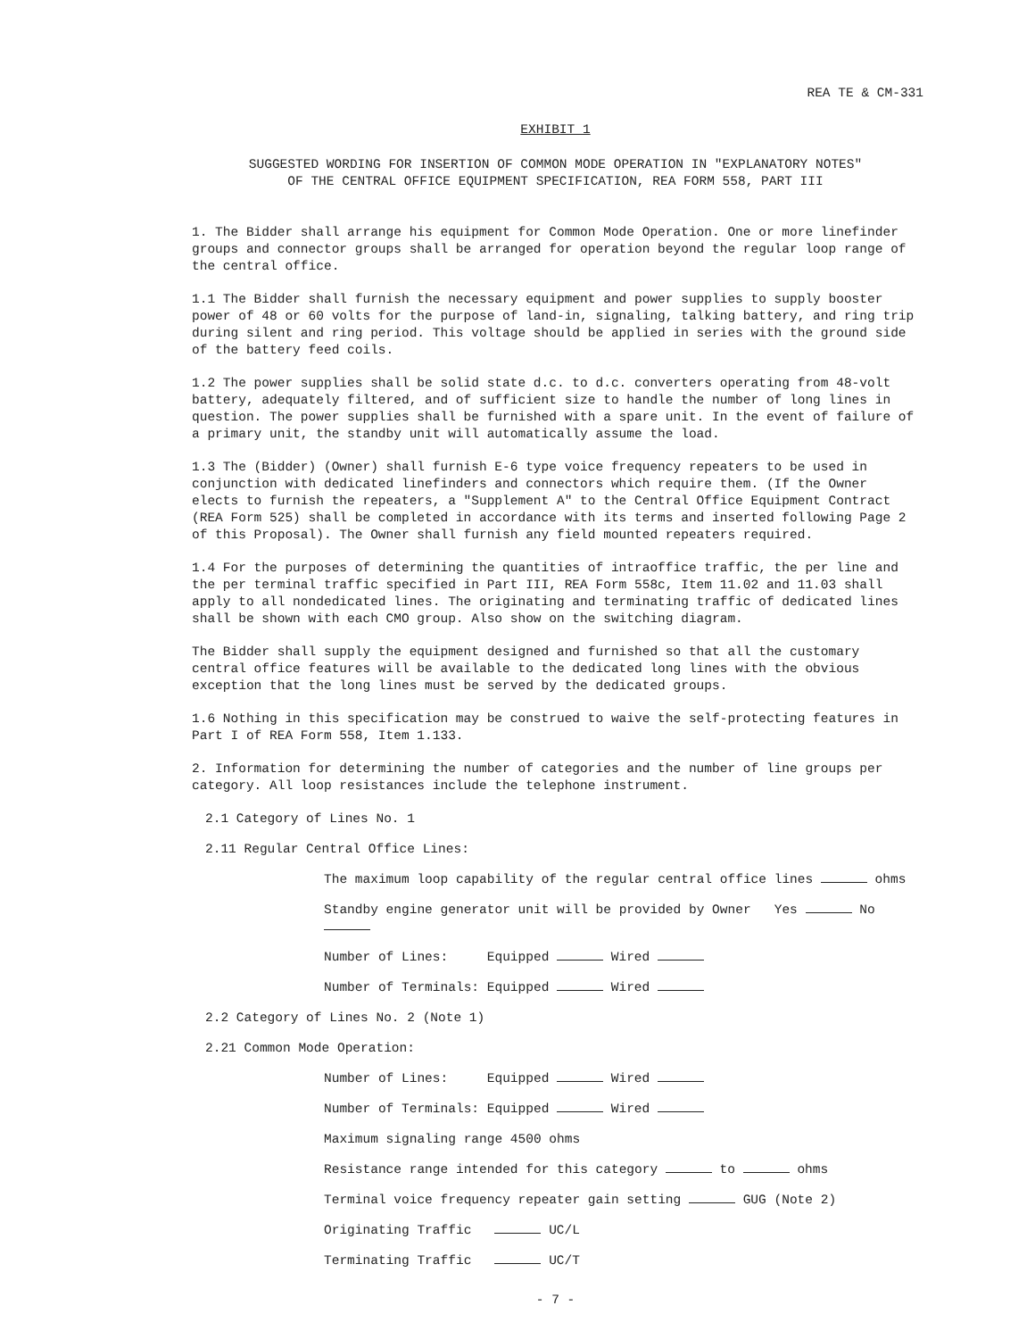REA TE & CM-331
EXHIBIT 1
SUGGESTED WORDING FOR INSERTION OF COMMON MODE OPERATION IN "EXPLANATORY NOTES"
OF THE CENTRAL OFFICE EQUIPMENT SPECIFICATION, REA FORM 558, PART III
1. The Bidder shall arrange his equipment for Common Mode Operation. One or more linefinder groups and connector groups shall be arranged for operation beyond the regular loop range of the central office.
1.1 The Bidder shall furnish the necessary equipment and power supplies to supply booster power of 48 or 60 volts for the purpose of land-in, signaling, talking battery, and ring trip during silent and ring period. This voltage should be applied in series with the ground side of the battery feed coils.
1.2 The power supplies shall be solid state d.c. to d.c. converters operating from 48-volt battery, adequately filtered, and of sufficient size to handle the number of long lines in question. The power supplies shall be furnished with a spare unit. In the event of failure of a primary unit, the standby unit will automatically assume the load.
1.3 The (Bidder) (Owner) shall furnish E-6 type voice frequency repeaters to be used in conjunction with dedicated linefinders and connectors which require them. (If the Owner elects to furnish the repeaters, a "Supplement A" to the Central Office Equipment Contract (REA Form 525) shall be completed in accordance with its terms and inserted following Page 2 of this Proposal). The Owner shall furnish any field mounted repeaters required.
1.4 For the purposes of determining the quantities of intraoffice traffic, the per line and the per terminal traffic specified in Part III, REA Form 558c, Item 11.02 and 11.03 shall apply to all nondedicated lines. The originating and terminating traffic of dedicated lines shall be shown with each CMO group. Also show on the switching diagram.
The Bidder shall supply the equipment designed and furnished so that all the customary central office features will be available to the dedicated long lines with the obvious exception that the long lines must be served by the dedicated groups.
1.6 Nothing in this specification may be construed to waive the self-protecting features in Part I of REA Form 558, Item 1.133.
2. Information for determining the number of categories and the number of line groups per category. All loop resistances include the telephone instrument.
2.1 Category of Lines No. 1
2.11 Regular Central Office Lines:
The maximum loop capability of the regular central office lines ohms
Standby engine generator unit will be provided by Owner Yes No
Number of Lines: Equipped Wired
Number of Terminals: Equipped Wired
2.2 Category of Lines No. 2 (Note 1)
2.21 Common Mode Operation:
Number of Lines: Equipped Wired
Number of Terminals: Equipped Wired
Maximum signaling range 4500 ohms
Resistance range intended for this category to ohms
Terminal voice frequency repeater gain setting GUG (Note 2)
Originating Traffic UC/L
Terminating Traffic UC/T
- 7 -